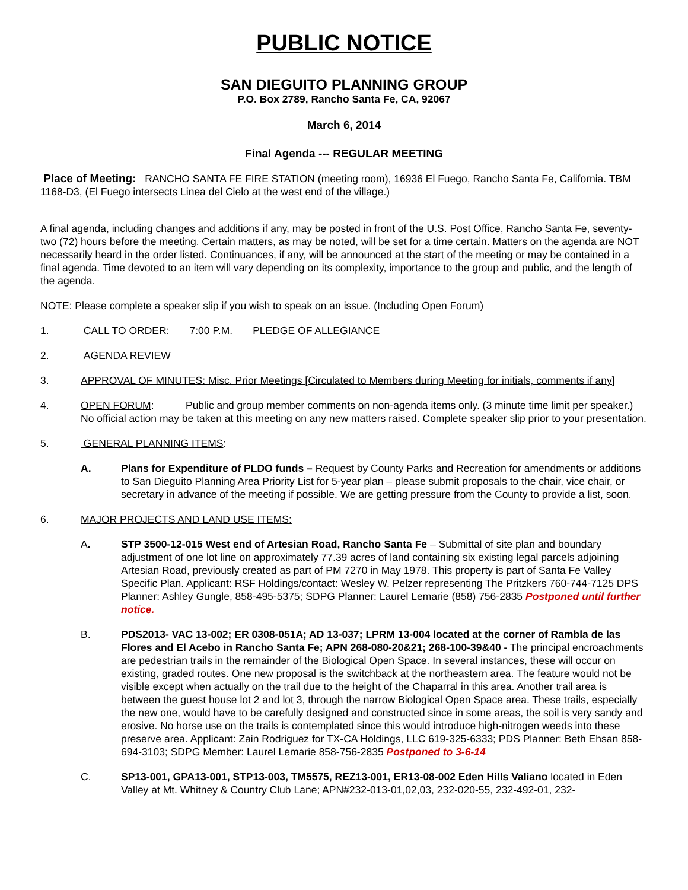PUBLIC NOTICE
SAN DIEGUITO PLANNING GROUP
P.O. Box 2789, Rancho Santa Fe, CA, 92067
March 6, 2014
Final Agenda --- REGULAR MEETING
Place of Meeting: RANCHO SANTA FE FIRE STATION (meeting room), 16936 El Fuego, Rancho Santa Fe, California. TBM 1168-D3, (El Fuego intersects Linea del Cielo at the west end of the village.)
A final agenda, including changes and additions if any, may be posted in front of the U.S. Post Office, Rancho Santa Fe, seventy-two (72) hours before the meeting. Certain matters, as may be noted, will be set for a time certain. Matters on the agenda are NOT necessarily heard in the order listed. Continuances, if any, will be announced at the start of the meeting or may be contained in a final agenda. Time devoted to an item will vary depending on its complexity, importance to the group and public, and the length of the agenda.
NOTE: Please complete a speaker slip if you wish to speak on an issue. (Including Open Forum)
1. CALL TO ORDER: 7:00 P.M. PLEDGE OF ALLEGIANCE
2. AGENDA REVIEW
3. APPROVAL OF MINUTES: Misc. Prior Meetings [Circulated to Members during Meeting for initials, comments if any]
4. OPEN FORUM: Public and group member comments on non-agenda items only. (3 minute time limit per speaker.) No official action may be taken at this meeting on any new matters raised. Complete speaker slip prior to your presentation.
5. GENERAL PLANNING ITEMS:
A. Plans for Expenditure of PLDO funds – Request by County Parks and Recreation for amendments or additions to San Dieguito Planning Area Priority List for 5-year plan – please submit proposals to the chair, vice chair, or secretary in advance of the meeting if possible. We are getting pressure from the County to provide a list, soon.
6. MAJOR PROJECTS AND LAND USE ITEMS:
A. STP 3500-12-015 West end of Artesian Road, Rancho Santa Fe – Submittal of site plan and boundary adjustment of one lot line on approximately 77.39 acres of land containing six existing legal parcels adjoining Artesian Road, previously created as part of PM 7270 in May 1978. This property is part of Santa Fe Valley Specific Plan. Applicant: RSF Holdings/contact: Wesley W. Pelzer representing The Pritzkers 760-744-7125 DPS Planner: Ashley Gungle, 858-495-5375; SDPG Planner: Laurel Lemarie (858) 756-2835 Postponed until further notice.
B. PDS2013- VAC 13-002; ER 0308-051A; AD 13-037; LPRM 13-004 located at the corner of Rambla de las Flores and El Acebo in Rancho Santa Fe; APN 268-080-20&21; 268-100-39&40 - The principal encroachments are pedestrian trails in the remainder of the Biological Open Space. In several instances, these will occur on existing, graded routes. One new proposal is the switchback at the northeastern area. The feature would not be visible except when actually on the trail due to the height of the Chaparral in this area. Another trail area is between the guest house lot 2 and lot 3, through the narrow Biological Open Space area. These trails, especially the new one, would have to be carefully designed and constructed since in some areas, the soil is very sandy and erosive. No horse use on the trails is contemplated since this would introduce high-nitrogen weeds into these preserve area. Applicant: Zain Rodriguez for TX-CA Holdings, LLC 619-325-6333; PDS Planner: Beth Ehsan 858-694-3103; SDPG Member: Laurel Lemarie 858-756-2835 Postponed to 3-6-14
C. SP13-001, GPA13-001, STP13-003, TM5575, REZ13-001, ER13-08-002 Eden Hills Valiano located in Eden Valley at Mt. Whitney & Country Club Lane; APN#232-013-01,02,03, 232-020-55, 232-492-01, 232-